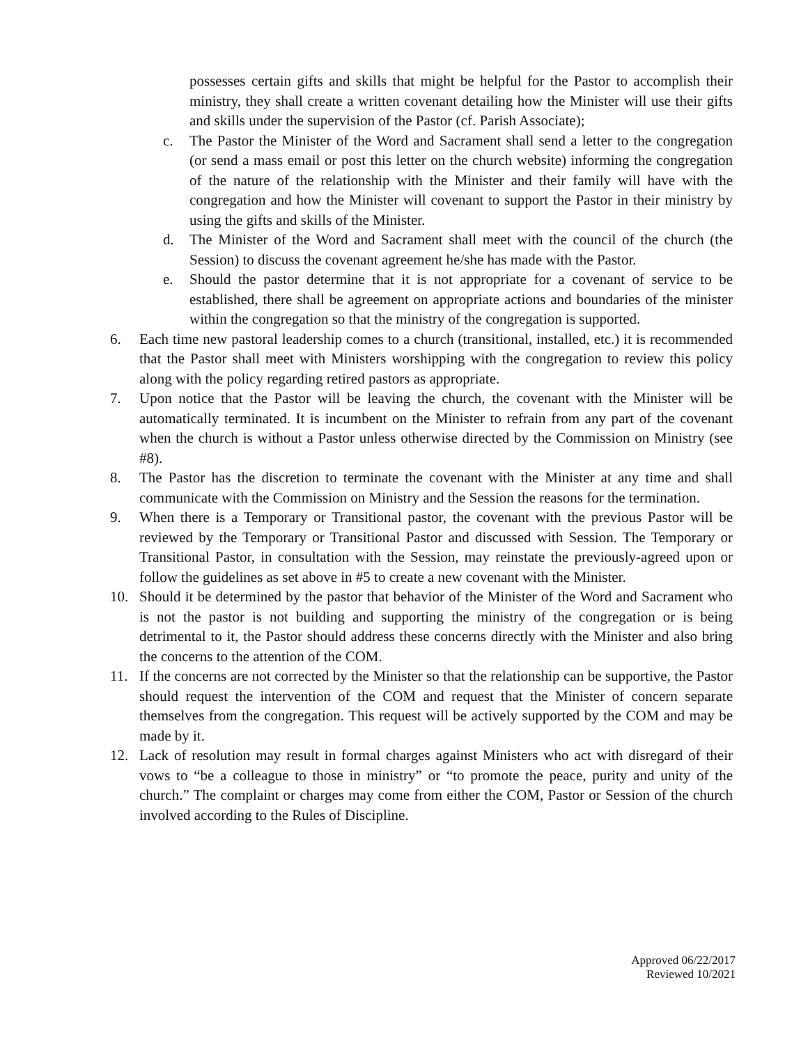possesses certain gifts and skills that might be helpful for the Pastor to accomplish their ministry, they shall create a written covenant detailing how the Minister will use their gifts and skills under the supervision of the Pastor (cf. Parish Associate);
c. The Pastor the Minister of the Word and Sacrament shall send a letter to the congregation (or send a mass email or post this letter on the church website) informing the congregation of the nature of the relationship with the Minister and their family will have with the congregation and how the Minister will covenant to support the Pastor in their ministry by using the gifts and skills of the Minister.
d. The Minister of the Word and Sacrament shall meet with the council of the church (the Session) to discuss the covenant agreement he/she has made with the Pastor.
e. Should the pastor determine that it is not appropriate for a covenant of service to be established, there shall be agreement on appropriate actions and boundaries of the minister within the congregation so that the ministry of the congregation is supported.
6. Each time new pastoral leadership comes to a church (transitional, installed, etc.) it is recommended that the Pastor shall meet with Ministers worshipping with the congregation to review this policy along with the policy regarding retired pastors as appropriate.
7. Upon notice that the Pastor will be leaving the church, the covenant with the Minister will be automatically terminated. It is incumbent on the Minister to refrain from any part of the covenant when the church is without a Pastor unless otherwise directed by the Commission on Ministry (see #8).
8. The Pastor has the discretion to terminate the covenant with the Minister at any time and shall communicate with the Commission on Ministry and the Session the reasons for the termination.
9. When there is a Temporary or Transitional pastor, the covenant with the previous Pastor will be reviewed by the Temporary or Transitional Pastor and discussed with Session. The Temporary or Transitional Pastor, in consultation with the Session, may reinstate the previously-agreed upon or follow the guidelines as set above in #5 to create a new covenant with the Minister.
10. Should it be determined by the pastor that behavior of the Minister of the Word and Sacrament who is not the pastor is not building and supporting the ministry of the congregation or is being detrimental to it, the Pastor should address these concerns directly with the Minister and also bring the concerns to the attention of the COM.
11. If the concerns are not corrected by the Minister so that the relationship can be supportive, the Pastor should request the intervention of the COM and request that the Minister of concern separate themselves from the congregation. This request will be actively supported by the COM and may be made by it.
12. Lack of resolution may result in formal charges against Ministers who act with disregard of their vows to “be a colleague to those in ministry” or “to promote the peace, purity and unity of the church.” The complaint or charges may come from either the COM, Pastor or Session of the church involved according to the Rules of Discipline.
Approved 06/22/2017
Reviewed 10/2021